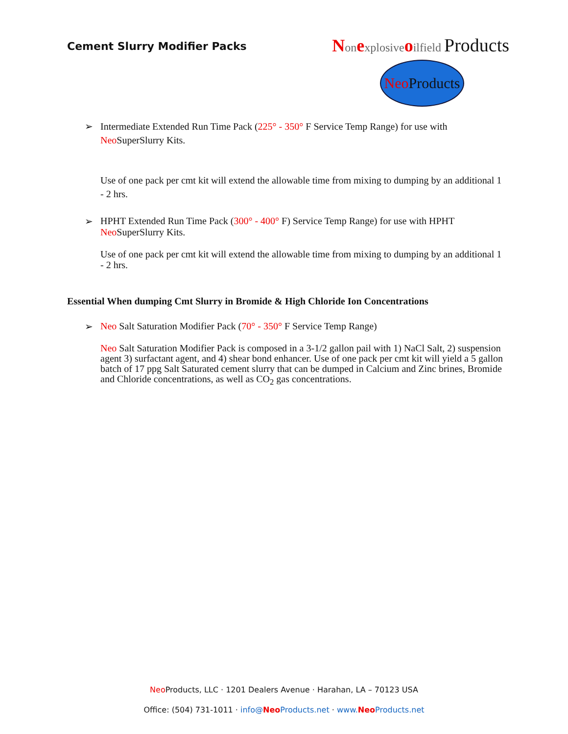Cement Slurry Modifier Packs
Nonexplosiveoilfield Products
Neo Products
➢ Intermediate Extended Run Time Pack (225° - 350° F Service Temp Range) for use with
Neo SuperSlurry Kits.
Use of one pack per cmt kit will extend the allowable time from mixing to dumping by an additional 1 - 2 hrs.
➢ HPHT Extended Run Time Pack (300° - 400° F) Service Temp Range) for use with HPHT
Neo SuperSlurry Kits.
Use of one pack per cmt kit will extend the allowable time from mixing to dumping by an additional 1 - 2 hrs.
Essential When dumping Cmt Slurry in Bromide & High Chloride Ion Concentrations
➢ Neo Salt Saturation Modifier Pack (70° - 350° F Service Temp Range)
Neo Salt Saturation Modifier Pack is composed in a 3-1/2 gallon pail with 1) NaCl Salt, 2) suspension agent 3) surfactant agent, and 4) shear bond enhancer. Use of one pack per cmt kit will yield a 5 gallon batch of 17 ppg Salt Saturated cement slurry that can be dumped in Calcium and Zinc brines, Bromide and Chloride concentrations, as well as CO<sub>2</sub> gas concentrations.
Neo Products, LLC · 1201 Dealers Avenue · Harahan, LA – 70123 USA
Office: (504) 731-1011 · info@Neo Products.net · www.Neo Products.net